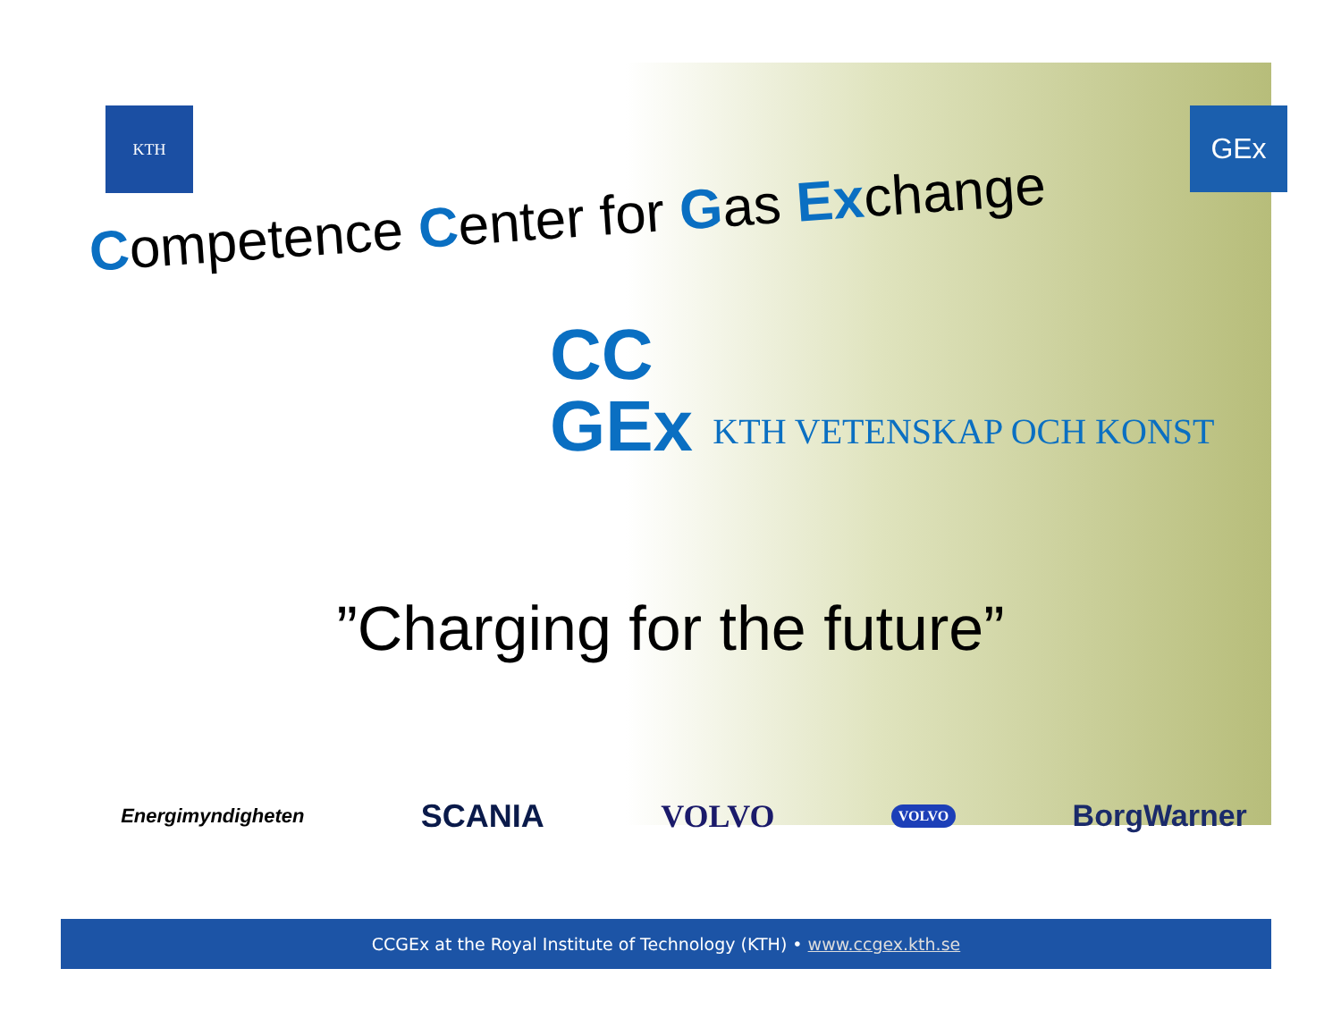KTH
GEx
Competence Center for Gas Exchange
CC
GEx KTH VETENSKAP OCH KONST
”Charging for the future”
Energimyndigheten
SCANIA VOLVO
VOLVO
BorgWarner
CCGEx at the Royal Institute of Technology (KTH) • www.ccgex.kth.se